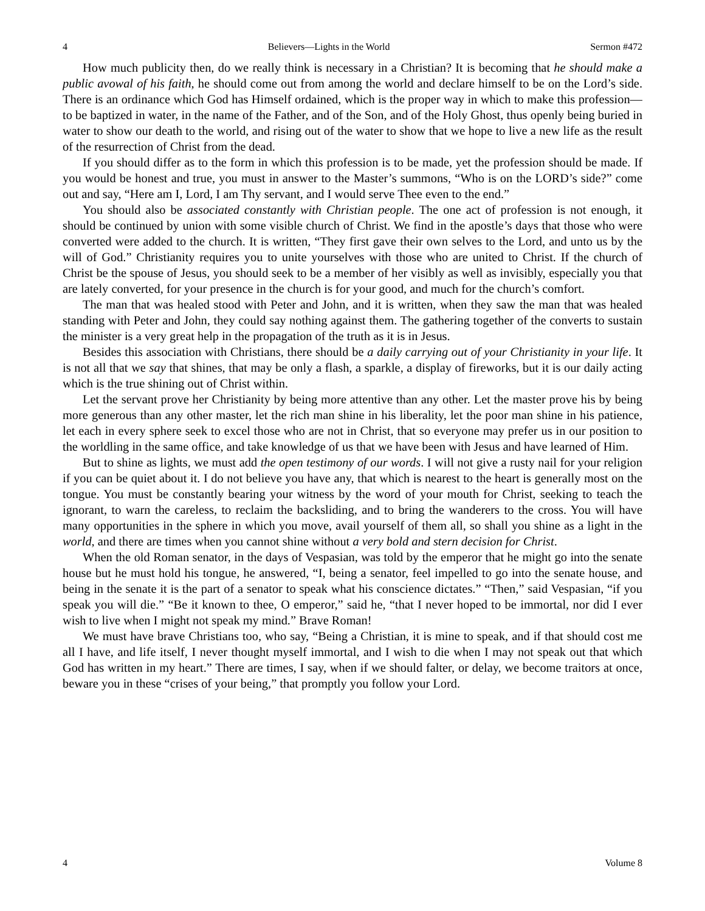4 Believers—Lights in the World Sermon #472
How much publicity then, do we really think is necessary in a Christian? It is becoming that he should make a public avowal of his faith, he should come out from among the world and declare himself to be on the Lord’s side. There is an ordinance which God has Himself ordained, which is the proper way in which to make this profession—to be baptized in water, in the name of the Father, and of the Son, and of the Holy Ghost, thus openly being buried in water to show our death to the world, and rising out of the water to show that we hope to live a new life as the result of the resurrection of Christ from the dead.
If you should differ as to the form in which this profession is to be made, yet the profession should be made. If you would be honest and true, you must in answer to the Master’s summons, “Who is on the LORD’s side?” come out and say, “Here am I, Lord, I am Thy servant, and I would serve Thee even to the end.”
You should also be associated constantly with Christian people. The one act of profession is not enough, it should be continued by union with some visible church of Christ. We find in the apostle’s days that those who were converted were added to the church. It is written, “They first gave their own selves to the Lord, and unto us by the will of God.” Christianity requires you to unite yourselves with those who are united to Christ. If the church of Christ be the spouse of Jesus, you should seek to be a member of her visibly as well as invisibly, especially you that are lately converted, for your presence in the church is for your good, and much for the church’s comfort.
The man that was healed stood with Peter and John, and it is written, when they saw the man that was healed standing with Peter and John, they could say nothing against them. The gathering together of the converts to sustain the minister is a very great help in the propagation of the truth as it is in Jesus.
Besides this association with Christians, there should be a daily carrying out of your Christianity in your life. It is not all that we say that shines, that may be only a flash, a sparkle, a display of fireworks, but it is our daily acting which is the true shining out of Christ within.
Let the servant prove her Christianity by being more attentive than any other. Let the master prove his by being more generous than any other master, let the rich man shine in his liberality, let the poor man shine in his patience, let each in every sphere seek to excel those who are not in Christ, that so everyone may prefer us in our position to the worldling in the same office, and take knowledge of us that we have been with Jesus and have learned of Him.
But to shine as lights, we must add the open testimony of our words. I will not give a rusty nail for your religion if you can be quiet about it. I do not believe you have any, that which is nearest to the heart is generally most on the tongue. You must be constantly bearing your witness by the word of your mouth for Christ, seeking to teach the ignorant, to warn the careless, to reclaim the backsliding, and to bring the wanderers to the cross. You will have many opportunities in the sphere in which you move, avail yourself of them all, so shall you shine as a light in the world, and there are times when you cannot shine without a very bold and stern decision for Christ.
When the old Roman senator, in the days of Vespasian, was told by the emperor that he might go into the senate house but he must hold his tongue, he answered, “I, being a senator, feel impelled to go into the senate house, and being in the senate it is the part of a senator to speak what his conscience dictates.” “Then,” said Vespasian, “if you speak you will die.” “Be it known to thee, O emperor,” said he, “that I never hoped to be immortal, nor did I ever wish to live when I might not speak my mind.” Brave Roman!
We must have brave Christians too, who say, “Being a Christian, it is mine to speak, and if that should cost me all I have, and life itself, I never thought myself immortal, and I wish to die when I may not speak out that which God has written in my heart.” There are times, I say, when if we should falter, or delay, we become traitors at once, beware you in these “crises of your being,” that promptly you follow your Lord.
4 Volume 8